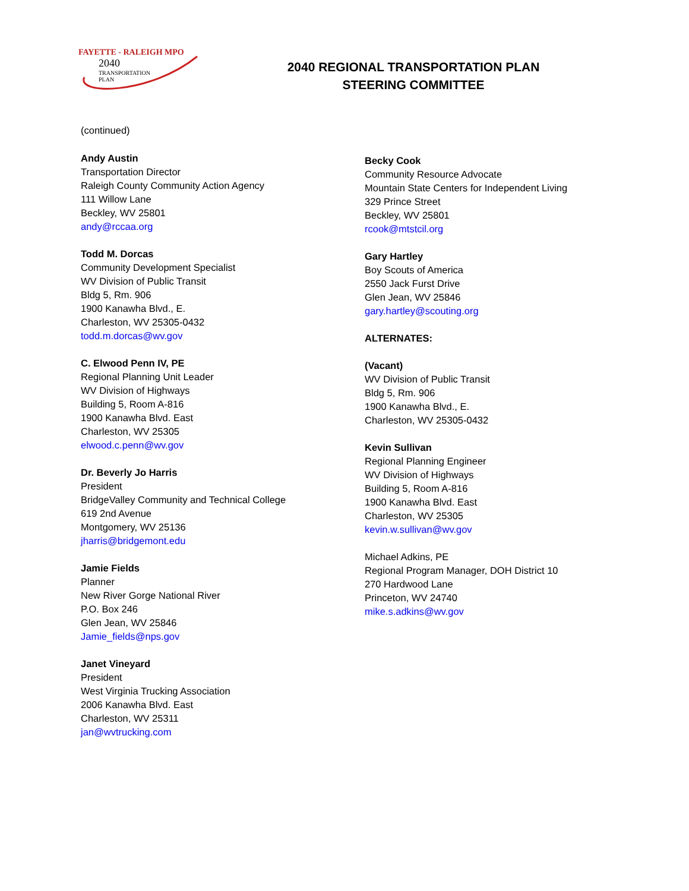FAYETTE - RALEIGH MPO
2040
TRANSPORTATION
PLAN
2040 REGIONAL TRANSPORTATION PLAN
STEERING COMMITTEE
(continued)
Andy Austin
Transportation Director
Raleigh County Community Action Agency
111 Willow Lane
Beckley, WV 25801
andy@rccaa.org
Todd M. Dorcas
Community Development Specialist
WV Division of Public Transit
Bldg 5, Rm. 906
1900 Kanawha Blvd., E.
Charleston, WV 25305-0432
todd.m.dorcas@wv.gov
C. Elwood Penn IV, PE
Regional Planning Unit Leader
WV Division of Highways
Building 5, Room A-816
1900 Kanawha Blvd. East
Charleston, WV 25305
elwood.c.penn@wv.gov
Dr. Beverly Jo Harris
President
BridgeValley Community and Technical College
619 2nd Avenue
Montgomery, WV 25136
jharris@bridgemont.edu
Jamie Fields
Planner
New River Gorge National River
P.O. Box 246
Glen Jean, WV 25846
Jamie_fields@nps.gov
Janet Vineyard
President
West Virginia Trucking Association
2006 Kanawha Blvd. East
Charleston, WV 25311
jan@wvtrucking.com
Becky Cook
Community Resource Advocate
Mountain State Centers for Independent Living
329 Prince Street
Beckley, WV 25801
rcook@mtstcil.org
Gary Hartley
Boy Scouts of America
2550 Jack Furst Drive
Glen Jean, WV 25846
gary.hartley@scouting.org
ALTERNATES:
(Vacant)
WV Division of Public Transit
Bldg 5, Rm. 906
1900 Kanawha Blvd., E.
Charleston, WV 25305-0432
Kevin Sullivan
Regional Planning Engineer
WV Division of Highways
Building 5, Room A-816
1900 Kanawha Blvd. East
Charleston, WV 25305
kevin.w.sullivan@wv.gov
Michael Adkins, PE
Regional Program Manager, DOH District 10
270 Hardwood Lane
Princeton, WV 24740
mike.s.adkins@wv.gov